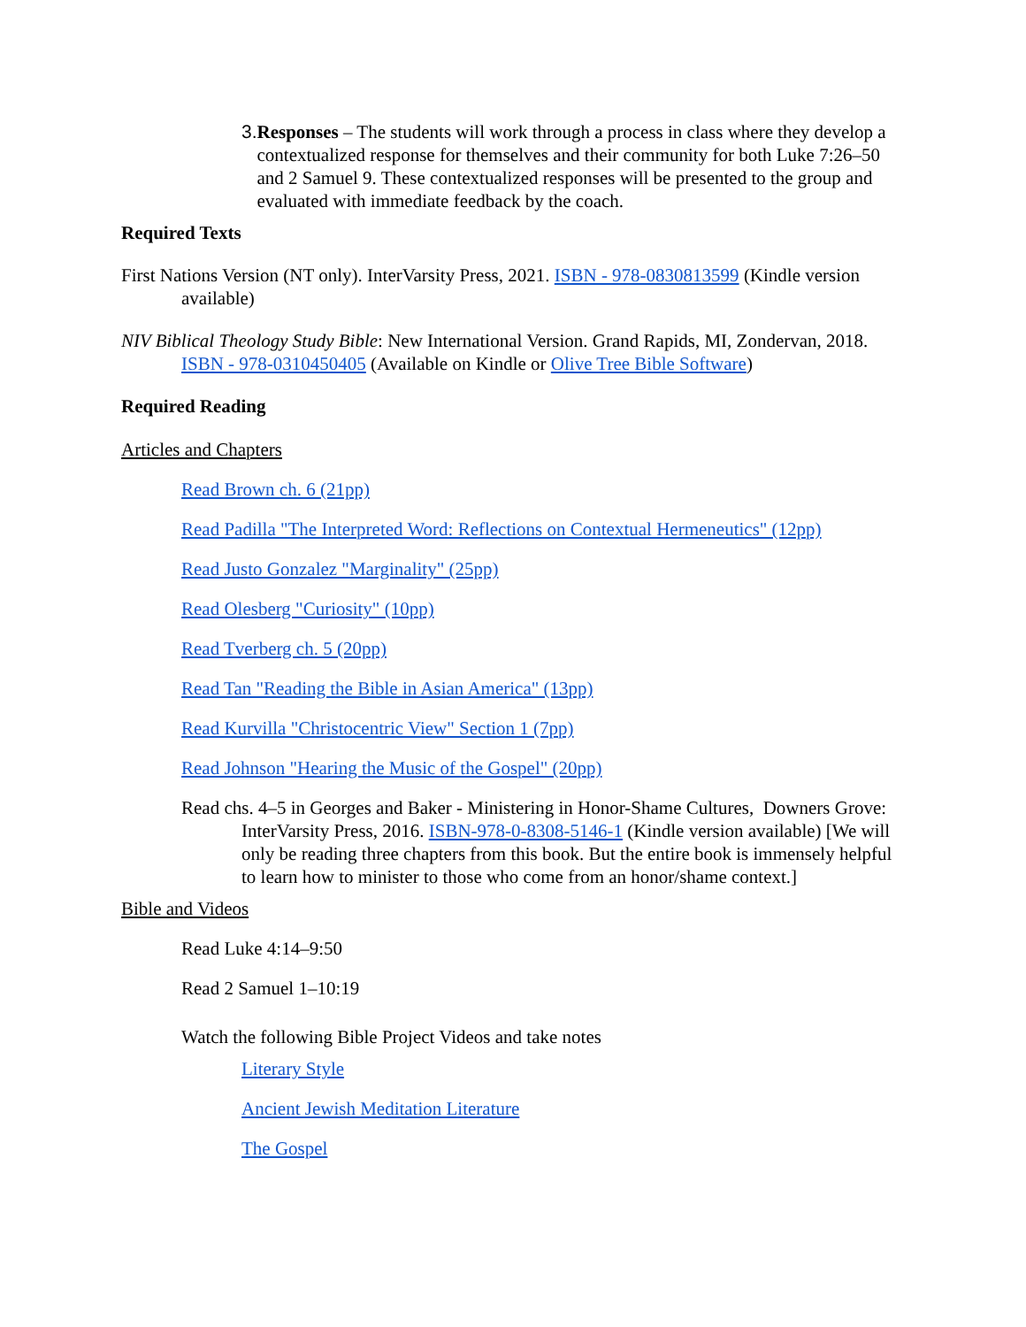3. Responses – The students will work through a process in class where they develop a contextualized response for themselves and their community for both Luke 7:26–50 and 2 Samuel 9. These contextualized responses will be presented to the group and evaluated with immediate feedback by the coach.
Required Texts
First Nations Version (NT only). InterVarsity Press, 2021. ISBN - 978-0830813599 (Kindle version available)
NIV Biblical Theology Study Bible: New International Version. Grand Rapids, MI, Zondervan, 2018. ISBN - 978-0310450405 (Available on Kindle or Olive Tree Bible Software)
Required Reading
Articles and Chapters
Read Brown ch. 6 (21pp)
Read Padilla "The Interpreted Word: Reflections on Contextual Hermeneutics" (12pp)
Read Justo Gonzalez "Marginality" (25pp)
Read Olesberg "Curiosity" (10pp)
Read Tverberg ch. 5 (20pp)
Read Tan "Reading the Bible in Asian America" (13pp)
Read Kurvilla "Christocentric View" Section 1 (7pp)
Read Johnson "Hearing the Music of the Gospel" (20pp)
Read chs. 4–5 in Georges and Baker - Ministering in Honor-Shame Cultures, Downers Grove: InterVarsity Press, 2016. ISBN-978-0-8308-5146-1 (Kindle version available) [We will only be reading three chapters from this book. But the entire book is immensely helpful to learn how to minister to those who come from an honor/shame context.]
Bible and Videos
Read Luke 4:14–9:50
Read 2 Samuel 1–10:19
Watch the following Bible Project Videos and take notes
Literary Style
Ancient Jewish Meditation Literature
The Gospel